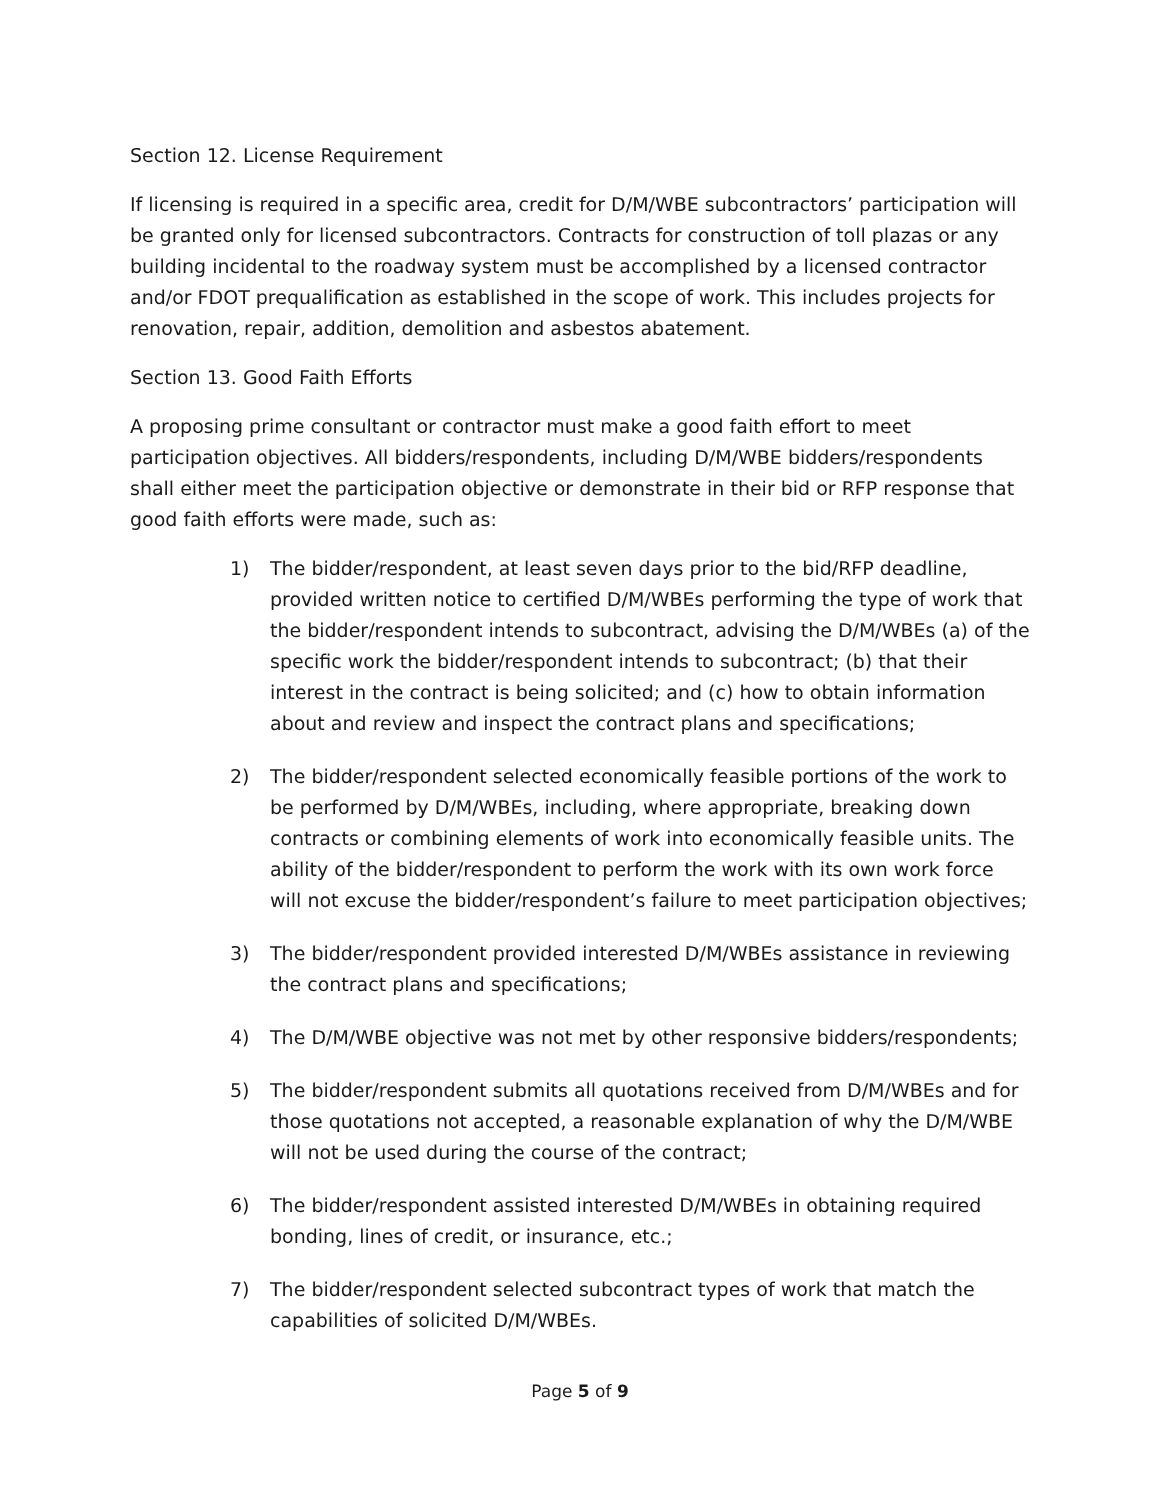Section 12. License Requirement
If licensing is required in a specific area, credit for D/M/WBE subcontractors’ participation will be granted only for licensed subcontractors. Contracts for construction of toll plazas or any building incidental to the roadway system must be accomplished by a licensed contractor and/or FDOT prequalification as established in the scope of work. This includes projects for renovation, repair, addition, demolition and asbestos abatement.
Section 13. Good Faith Efforts
A proposing prime consultant or contractor must make a good faith effort to meet participation objectives. All bidders/respondents, including D/M/WBE bidders/respondents shall either meet the participation objective or demonstrate in their bid or RFP response that good faith efforts were made, such as:
1) The bidder/respondent, at least seven days prior to the bid/RFP deadline, provided written notice to certified D/M/WBEs performing the type of work that the bidder/respondent intends to subcontract, advising the D/M/WBEs (a) of the specific work the bidder/respondent intends to subcontract; (b) that their interest in the contract is being solicited; and (c) how to obtain information about and review and inspect the contract plans and specifications;
2) The bidder/respondent selected economically feasible portions of the work to be performed by D/M/WBEs, including, where appropriate, breaking down contracts or combining elements of work into economically feasible units. The ability of the bidder/respondent to perform the work with its own work force will not excuse the bidder/respondent’s failure to meet participation objectives;
3) The bidder/respondent provided interested D/M/WBEs assistance in reviewing the contract plans and specifications;
4) The D/M/WBE objective was not met by other responsive bidders/respondents;
5) The bidder/respondent submits all quotations received from D/M/WBEs and for those quotations not accepted, a reasonable explanation of why the D/M/WBE will not be used during the course of the contract;
6) The bidder/respondent assisted interested D/M/WBEs in obtaining required bonding, lines of credit, or insurance, etc.;
7) The bidder/respondent selected subcontract types of work that match the capabilities of solicited D/M/WBEs.
Page 5 of 9